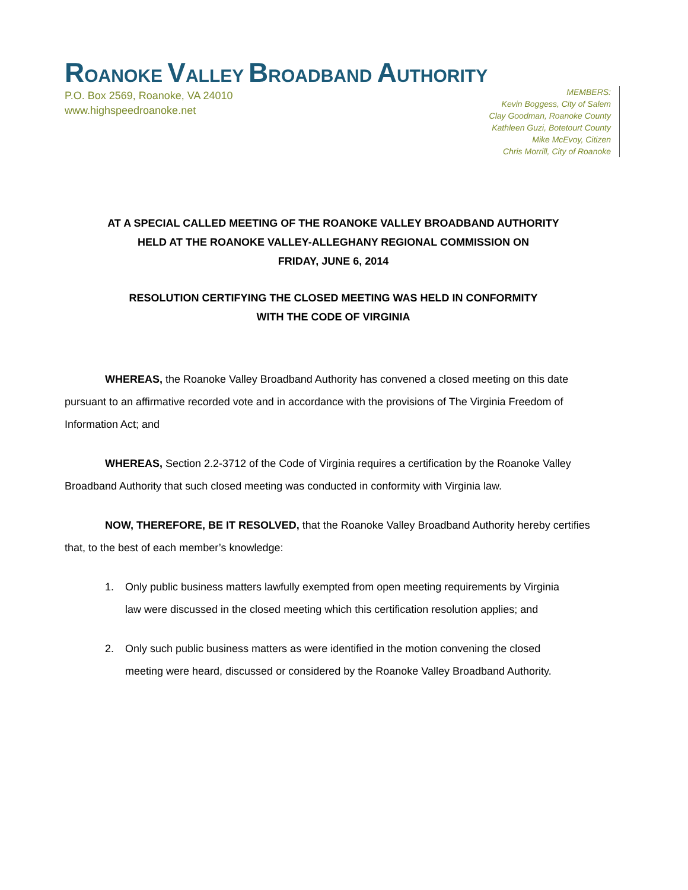ROANOKE VALLEY BROADBAND AUTHORITY
P.O. Box 2569, Roanoke, VA 24010
www.highspeedroanoke.net
MEMBERS:
Kevin Boggess, City of Salem
Clay Goodman, Roanoke County
Kathleen Guzi, Botetourt County
Mike McEvoy, Citizen
Chris Morrill, City of Roanoke
AT A SPECIAL CALLED MEETING OF THE ROANOKE VALLEY BROADBAND AUTHORITY
HELD AT THE ROANOKE VALLEY-ALLEGHANY REGIONAL COMMISSION ON
FRIDAY, JUNE 6, 2014
RESOLUTION CERTIFYING THE CLOSED MEETING WAS HELD IN CONFORMITY
WITH THE CODE OF VIRGINIA
WHEREAS, the Roanoke Valley Broadband Authority has convened a closed meeting on this date pursuant to an affirmative recorded vote and in accordance with the provisions of The Virginia Freedom of Information Act; and
WHEREAS, Section 2.2-3712 of the Code of Virginia requires a certification by the Roanoke Valley Broadband Authority that such closed meeting was conducted in conformity with Virginia law.
NOW, THEREFORE, BE IT RESOLVED, that the Roanoke Valley Broadband Authority hereby certifies that, to the best of each member’s knowledge:
1. Only public business matters lawfully exempted from open meeting requirements by Virginia law were discussed in the closed meeting which this certification resolution applies; and
2. Only such public business matters as were identified in the motion convening the closed meeting were heard, discussed or considered by the Roanoke Valley Broadband Authority.